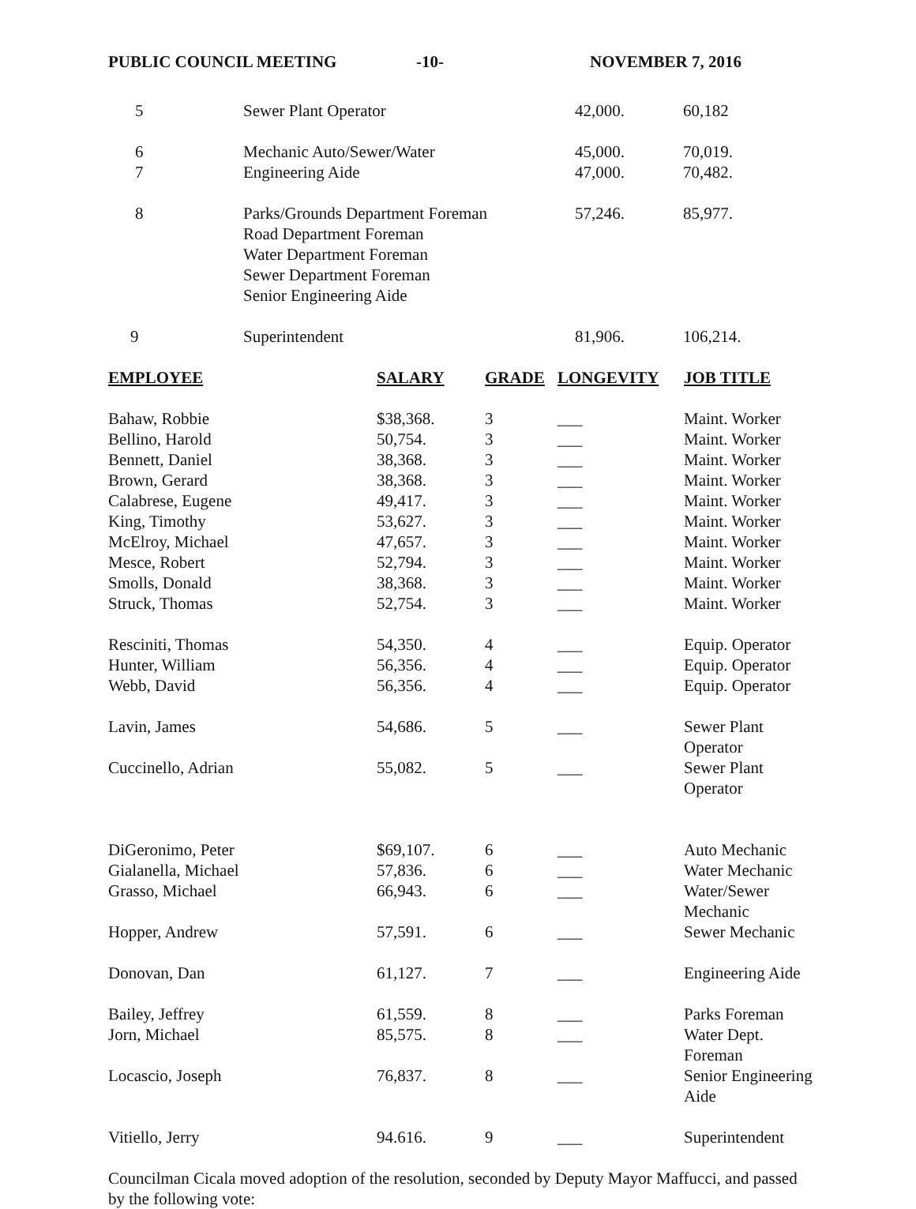PUBLIC COUNCIL MEETING -10- NOVEMBER 7, 2016
| 5 | Sewer Plant Operator | 42,000. | 60,182 |
| 6 | Mechanic Auto/Sewer/Water | 45,000. | 70,019. |
| 7 | Engineering Aide | 47,000. | 70,482. |
| 8 | Parks/Grounds Department Foreman Road Department Foreman Water Department Foreman Sewer Department Foreman Senior Engineering Aide | 57,246. | 85,977. |
| 9 | Superintendent | 81,906. | 106,214. |
| EMPLOYEE | SALARY | GRADE | LONGEVITY | JOB TITLE |
| --- | --- | --- | --- | --- |
| Bahaw, Robbie | $38,368. | 3 | ___ | Maint. Worker |
| Bellino, Harold | 50,754. | 3 | ___ | Maint. Worker |
| Bennett, Daniel | 38,368. | 3 | ___ | Maint. Worker |
| Brown, Gerard | 38,368. | 3 | ___ | Maint. Worker |
| Calabrese, Eugene | 49,417. | 3 | ___ | Maint. Worker |
| King, Timothy | 53,627. | 3 | ___ | Maint. Worker |
| McElroy, Michael | 47,657. | 3 | ___ | Maint. Worker |
| Mesce, Robert | 52,794. | 3 | ___ | Maint. Worker |
| Smolls, Donald | 38,368. | 3 | ___ | Maint. Worker |
| Struck, Thomas | 52,754. | 3 | ___ | Maint. Worker |
| Resciniti, Thomas | 54,350. | 4 | ___ | Equip. Operator |
| Hunter, William | 56,356. | 4 | ___ | Equip. Operator |
| Webb, David | 56,356. | 4 | ___ | Equip. Operator |
| Lavin, James | 54,686. | 5 | ___ | Sewer Plant Operator |
| Cuccinello, Adrian | 55,082. | 5 | ___ | Sewer Plant Operator |
| DiGeronimo, Peter | $69,107. | 6 | ___ | Auto Mechanic |
| Gialanella, Michael | 57,836. | 6 | ___ | Water Mechanic |
| Grasso, Michael | 66,943. | 6 | ___ | Water/Sewer Mechanic |
| Hopper, Andrew | 57,591. | 6 | ___ | Sewer Mechanic |
| Donovan, Dan | 61,127. | 7 | ___ | Engineering Aide |
| Bailey, Jeffrey | 61,559. | 8 | ___ | Parks Foreman |
| Jorn, Michael | 85,575. | 8 | ___ | Water Dept. Foreman |
| Locascio, Joseph | 76,837. | 8 | ___ | Senior Engineering Aide |
| Vitiello, Jerry | 94.616. | 9 | ___ | Superintendent |
Councilman Cicala moved adoption of the resolution, seconded by Deputy Mayor Maffucci, and passed by the following vote: